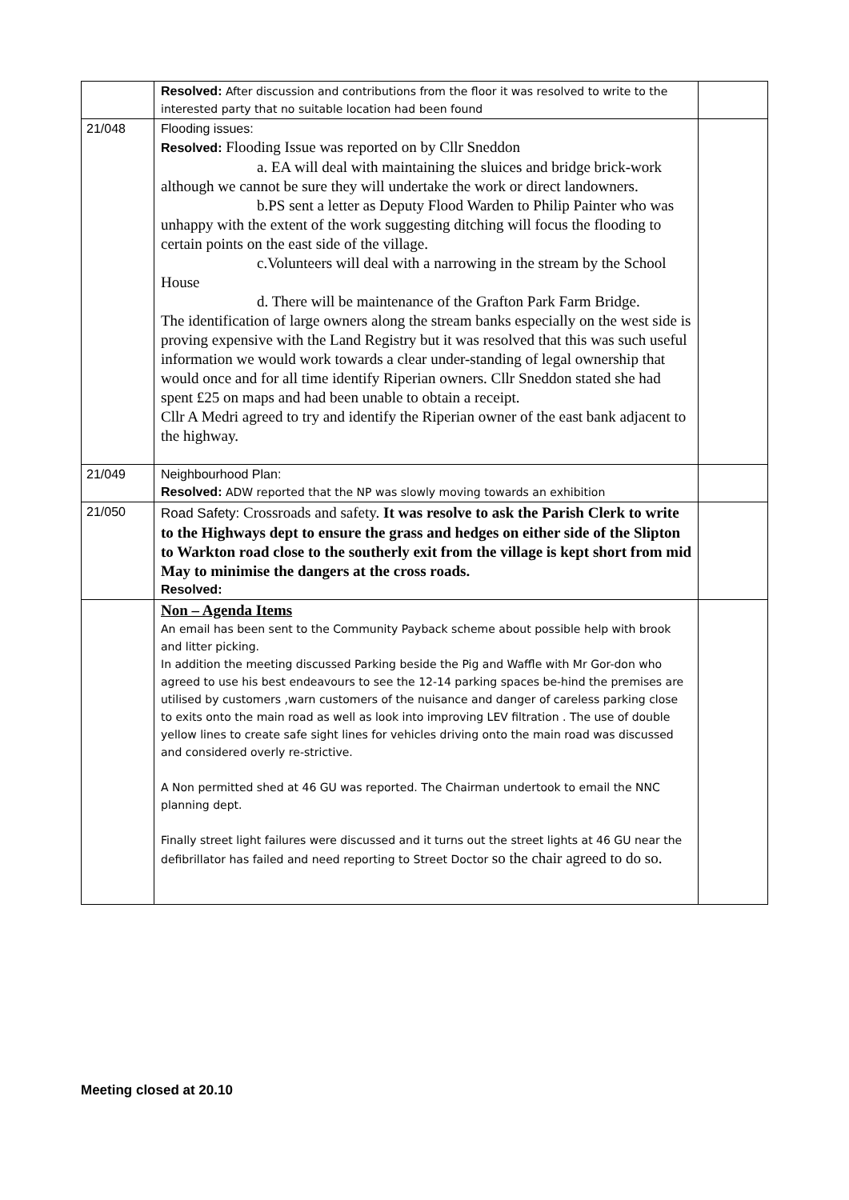| | Resolved: After discussion and contributions from the floor it was resolved to write to the interested party that no suitable location had been found | |
| 21/048 | Flooding issues: Resolved: Flooding Issue was reported on by Cllr Sneddon a. EA will deal with maintaining the sluices and bridge brick-work although we cannot be sure they will undertake the work or direct landowners. b.PS sent a letter as Deputy Flood Warden to Philip Painter who was unhappy with the extent of the work suggesting ditching will focus the flooding to certain points on the east side of the village. c.Volunteers will deal with a narrowing in the stream by the School House d. There will be maintenance of the Grafton Park Farm Bridge. The identification of large owners along the stream banks especially on the west side is proving expensive with the Land Registry but it was resolved that this was such useful information we would work towards a clear under-standing of legal ownership that would once and for all time identify Riperian owners. Cllr Sneddon stated she had spent £25 on maps and had been unable to obtain a receipt. Cllr A Medri agreed to try and identify the Riperian owner of the east bank adjacent to the highway. | |
| 21/049 | Neighbourhood Plan: Resolved: ADW reported that the NP was slowly moving towards an exhibition | |
| 21/050 | Road Safety: Crossroads and safety. It was resolve to ask the Parish Clerk to write to the Highways dept to ensure the grass and hedges on either side of the Slipton to Warkton road close to the southerly exit from the village is kept short from mid May to minimise the dangers at the cross roads. Resolved: | |
| | Non – Agenda Items An email has been sent to the Community Payback scheme about possible help with brook and litter picking. In addition the meeting discussed Parking beside the Pig and Waffle with Mr Gor-don who agreed to use his best endeavours to see the 12-14 parking spaces be-hind the premises are utilised by customers ,warn customers of the nuisance and danger of careless parking close to exits onto the main road as well as look into improving LEV filtration . The use of double yellow lines to create safe sight lines for vehicles driving onto the main road was discussed and considered overly re-strictive. A Non permitted shed at 46 GU was reported. The Chairman undertook to email the NNC planning dept. Finally street light failures were discussed and it turns out the street lights at 46 GU near the defibrillator has failed and need reporting to Street Doctor so the chair agreed to do so. | |
Meeting closed at 20.10